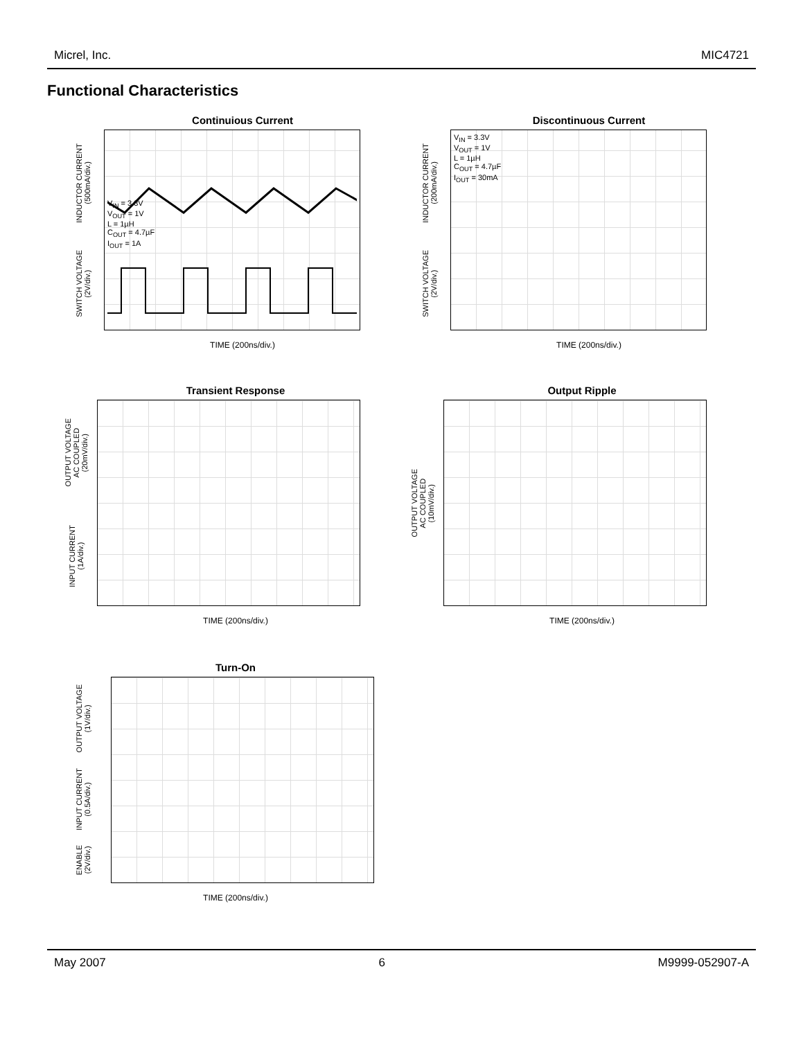Micrel, Inc. MIC4721
Functional Characteristics
Continuious Current
INDUCTOR CURRENT
(500mA/div.)
SWITCH VOLTAGE
(2V/div.)
V<sub>IN</sub> = 3.3V
V<sub>OUT</sub> = 1V
L = 1µH
C<sub>OUT</sub> = 4.7µF
I<sub>OUT</sub> = 1A
TIME (200ns/div.)
Discontinuous Current
INDUCTOR CURRENT
(200mA/div.)
SWITCH VOLTAGE
(2V/div.)
V<sub>IN</sub> = 3.3V
V<sub>OUT</sub> = 1V
L = 1µH
C<sub>OUT</sub> = 4.7µF
I<sub>OUT</sub> = 30mA
TIME (200ns/div.)
Transient Response
OUTPUT VOLTAGE
AC COUPLED
(20mV/div.)
INPUT CURRENT
(1A/div.)
TIME (200ns/div.)
Output Ripple
OUTPUT VOLTAGE
AC COUPLED
(10mV/div.)
TIME (200ns/div.)
Turn-On
OUTPUT VOLTAGE
(1V/div.)
INPUT CURRENT
(0.5A/div.)
ENABLE
(2V/div.)
TIME (200ns/div.)
May 2007 6 M9999-052907-A